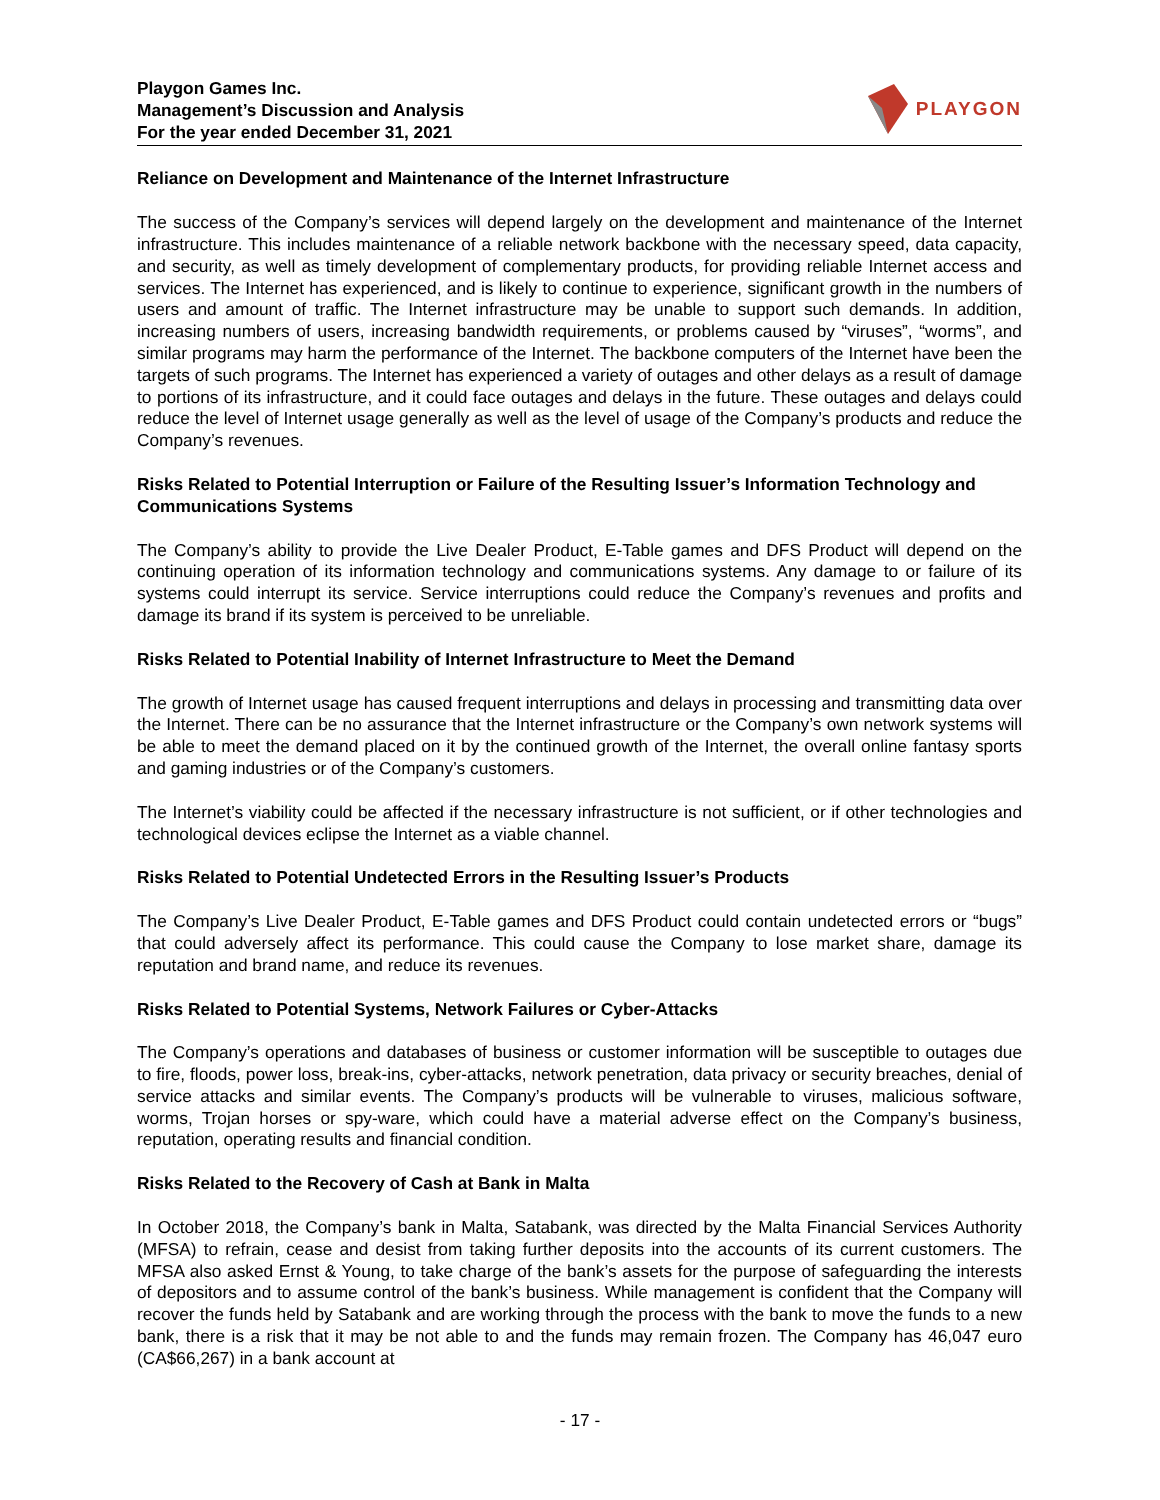Playgon Games Inc.
Management’s Discussion and Analysis
For the year ended December 31, 2021
PLAYGON
Reliance on Development and Maintenance of the Internet Infrastructure
The success of the Company’s services will depend largely on the development and maintenance of the Internet infrastructure. This includes maintenance of a reliable network backbone with the necessary speed, data capacity, and security, as well as timely development of complementary products, for providing reliable Internet access and services. The Internet has experienced, and is likely to continue to experience, significant growth in the numbers of users and amount of traffic. The Internet infrastructure may be unable to support such demands. In addition, increasing numbers of users, increasing bandwidth requirements, or problems caused by “viruses”, “worms”, and similar programs may harm the performance of the Internet. The backbone computers of the Internet have been the targets of such programs. The Internet has experienced a variety of outages and other delays as a result of damage to portions of its infrastructure, and it could face outages and delays in the future. These outages and delays could reduce the level of Internet usage generally as well as the level of usage of the Company’s products and reduce the Company’s revenues.
Risks Related to Potential Interruption or Failure of the Resulting Issuer’s Information Technology and Communications Systems
The Company’s ability to provide the Live Dealer Product, E-Table games and DFS Product will depend on the continuing operation of its information technology and communications systems. Any damage to or failure of its systems could interrupt its service. Service interruptions could reduce the Company’s revenues and profits and damage its brand if its system is perceived to be unreliable.
Risks Related to Potential Inability of Internet Infrastructure to Meet the Demand
The growth of Internet usage has caused frequent interruptions and delays in processing and transmitting data over the Internet. There can be no assurance that the Internet infrastructure or the Company’s own network systems will be able to meet the demand placed on it by the continued growth of the Internet, the overall online fantasy sports and gaming industries or of the Company’s customers.
The Internet’s viability could be affected if the necessary infrastructure is not sufficient, or if other technologies and technological devices eclipse the Internet as a viable channel.
Risks Related to Potential Undetected Errors in the Resulting Issuer’s Products
The Company’s Live Dealer Product, E-Table games and DFS Product could contain undetected errors or “bugs” that could adversely affect its performance. This could cause the Company to lose market share, damage its reputation and brand name, and reduce its revenues.
Risks Related to Potential Systems, Network Failures or Cyber-Attacks
The Company’s operations and databases of business or customer information will be susceptible to outages due to fire, floods, power loss, break-ins, cyber-attacks, network penetration, data privacy or security breaches, denial of service attacks and similar events. The Company’s products will be vulnerable to viruses, malicious software, worms, Trojan horses or spy-ware, which could have a material adverse effect on the Company’s business, reputation, operating results and financial condition.
Risks Related to the Recovery of Cash at Bank in Malta
In October 2018, the Company’s bank in Malta, Satabank, was directed by the Malta Financial Services Authority (MFSA) to refrain, cease and desist from taking further deposits into the accounts of its current customers. The MFSA also asked Ernst & Young, to take charge of the bank’s assets for the purpose of safeguarding the interests of depositors and to assume control of the bank’s business. While management is confident that the Company will recover the funds held by Satabank and are working through the process with the bank to move the funds to a new bank, there is a risk that it may be not able to and the funds may remain frozen. The Company has 46,047 euro (CA$66,267) in a bank account at
- 17 -